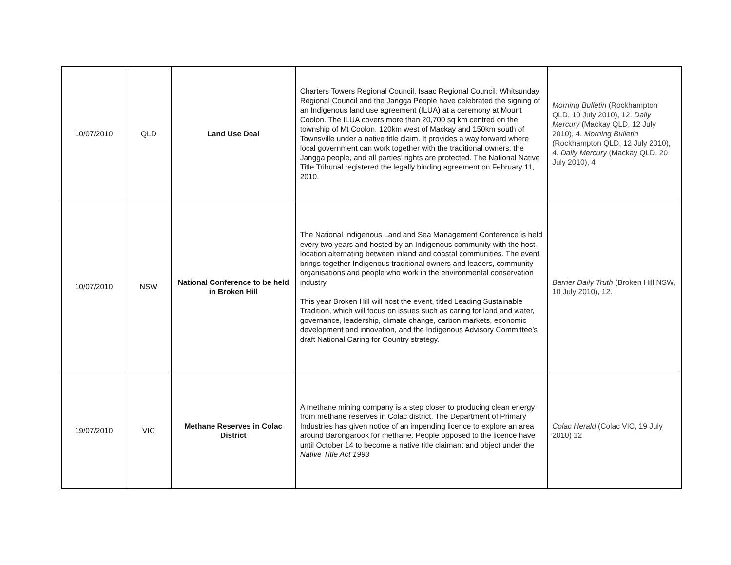| 10/07/2010 | QLD | Land Use Deal | Charters Towers Regional Council, Isaac Regional Council, Whitsunday Regional Council and the Jangga People have celebrated the signing of an Indigenous land use agreement (ILUA) at a ceremony at Mount Coolon. The ILUA covers more than 20,700 sq km centred on the township of Mt Coolon, 120km west of Mackay and 150km south of Townsville under a native title claim. It provides a way forward where local government can work together with the traditional owners, the Jangga people, and all parties’ rights are protected. The National Native Title Tribunal registered the legally binding agreement on February 11, 2010. | Morning Bulletin (Rockhampton QLD, 10 July 2010), 12. Daily Mercury (Mackay QLD, 12 July 2010), 4. Morning Bulletin (Rockhampton QLD, 12 July 2010), 4. Daily Mercury (Mackay QLD, 20 July 2010), 4 |
| 10/07/2010 | NSW | National Conference to be held in Broken Hill | The National Indigenous Land and Sea Management Conference is held every two years and hosted by an Indigenous community with the host location alternating between inland and coastal communities. The event brings together Indigenous traditional owners and leaders, community organisations and people who work in the environmental conservation industry. This year Broken Hill will host the event, titled Leading Sustainable Tradition, which will focus on issues such as caring for land and water, governance, leadership, climate change, carbon markets, economic development and innovation, and the Indigenous Advisory Committee’s draft National Caring for Country strategy. | Barrier Daily Truth (Broken Hill NSW, 10 July 2010), 12. |
| 19/07/2010 | VIC | Methane Reserves in Colac District | A methane mining company is a step closer to producing clean energy from methane reserves in Colac district. The Department of Primary Industries has given notice of an impending licence to explore an area around Barongarook for methane. People opposed to the licence have until October 14 to become a native title claimant and object under the Native Title Act 1993 | Colac Herald (Colac VIC, 19 July 2010) 12 |